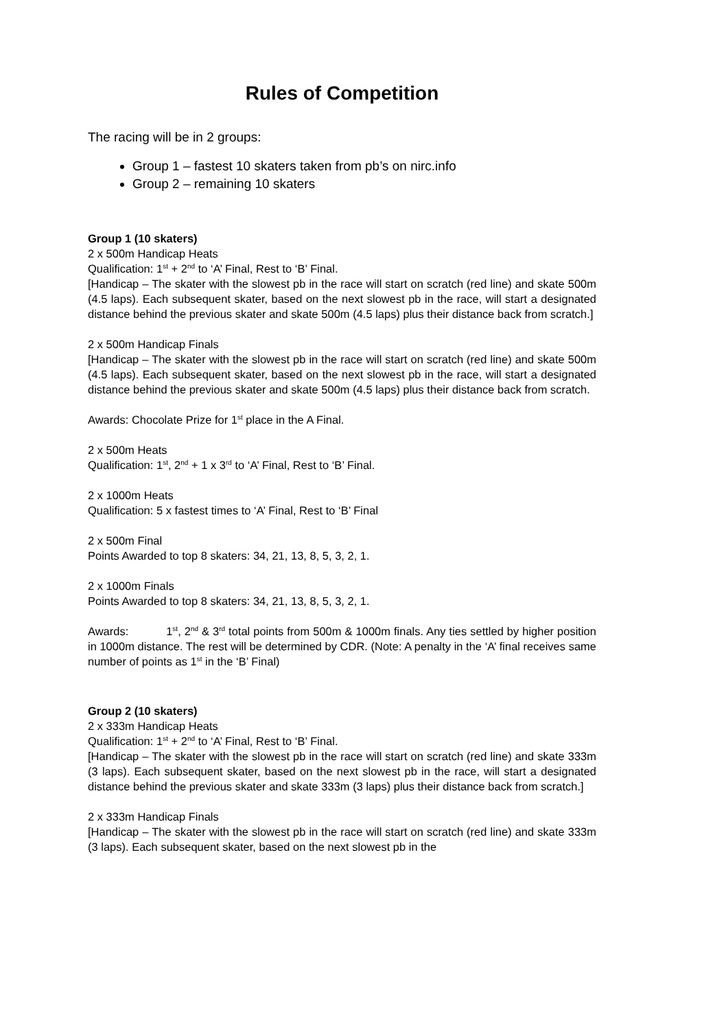Rules of Competition
The racing will be in 2 groups:
Group 1 – fastest 10 skaters taken from pb’s on nirc.info
Group 2 – remaining 10 skaters
Group 1 (10 skaters)
2 x 500m Handicap Heats
Qualification: 1<sup>st</sup> + 2<sup>nd</sup> to ‘A’ Final, Rest to ‘B’ Final.
[Handicap – The skater with the slowest pb in the race will start on scratch (red line) and skate 500m (4.5 laps). Each subsequent skater, based on the next slowest pb in the race, will start a designated distance behind the previous skater and skate 500m (4.5 laps) plus their distance back from scratch.]
2 x 500m Handicap Finals
[Handicap – The skater with the slowest pb in the race will start on scratch (red line) and skate 500m (4.5 laps). Each subsequent skater, based on the next slowest pb in the race, will start a designated distance behind the previous skater and skate 500m (4.5 laps) plus their distance back from scratch.
Awards: Chocolate Prize for 1<sup>st</sup> place in the A Final.
2 x 500m Heats
Qualification: 1<sup>st</sup>, 2<sup>nd</sup> + 1 x 3<sup>rd</sup> to ‘A’ Final, Rest to ‘B’ Final.
2 x 1000m Heats
Qualification: 5 x fastest times to ‘A’ Final, Rest to ‘B’ Final
2 x 500m Final
Points Awarded to top 8 skaters: 34, 21, 13, 8, 5, 3, 2, 1.
2 x 1000m Finals
Points Awarded to top 8 skaters: 34, 21, 13, 8, 5, 3, 2, 1.
Awards: 1<sup>st</sup>, 2<sup>nd</sup> & 3<sup>rd</sup> total points from 500m & 1000m finals. Any ties settled by higher position in 1000m distance. The rest will be determined by CDR. (Note: A penalty in the ‘A’ final receives same number of points as 1<sup>st</sup> in the ‘B’ Final)
Group 2 (10 skaters)
2 x 333m Handicap Heats
Qualification: 1<sup>st</sup> + 2<sup>nd</sup> to ‘A’ Final, Rest to ‘B’ Final.
[Handicap – The skater with the slowest pb in the race will start on scratch (red line) and skate 333m (3 laps). Each subsequent skater, based on the next slowest pb in the race, will start a designated distance behind the previous skater and skate 333m (3 laps) plus their distance back from scratch.]
2 x 333m Handicap Finals
[Handicap – The skater with the slowest pb in the race will start on scratch (red line) and skate 333m (3 laps). Each subsequent skater, based on the next slowest pb in the